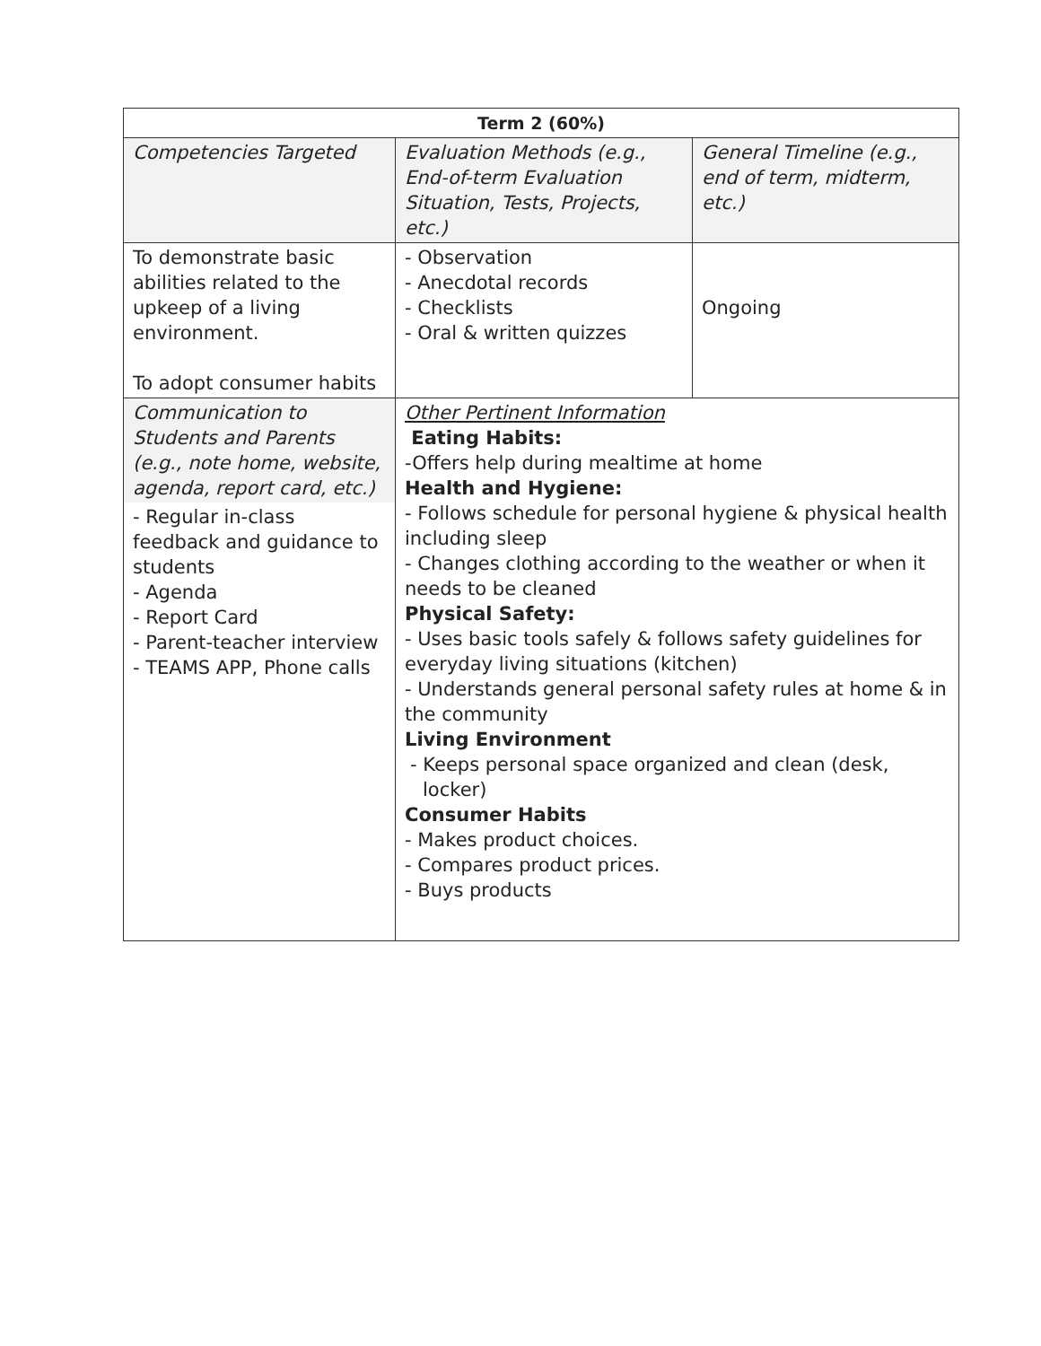| Term 2 (60%) | | |
| Competencies Targeted | Evaluation Methods (e.g., End-of-term Evaluation Situation, Tests, Projects, etc.) | General Timeline (e.g., end of term, midterm, etc.) |
| To demonstrate basic abilities related to the upkeep of a living environment. To adopt consumer habits | - Observation - Anecdotal records - Checklists - Oral & written quizzes | Ongoing |
| Communication to Students and Parents (e.g., note home, website, agenda, report card, etc.) - Regular in-class feedback and guidance to students - Agenda - Report Card - Parent-teacher interview - TEAMS APP, Phone calls | Other Pertinent Information Eating Habits: -Offers help during mealtime at home Health and Hygiene: - Follows schedule for personal hygiene & physical health including sleep - Changes clothing according to the weather or when it needs to be cleaned Physical Safety: - Uses basic tools safely & follows safety guidelines for everyday living situations (kitchen) - Understands general personal safety rules at home & in the community Living Environment - Keeps personal space organized and clean (desk, locker) Consumer Habits - Makes product choices. - Compares product prices. - Buys products | |